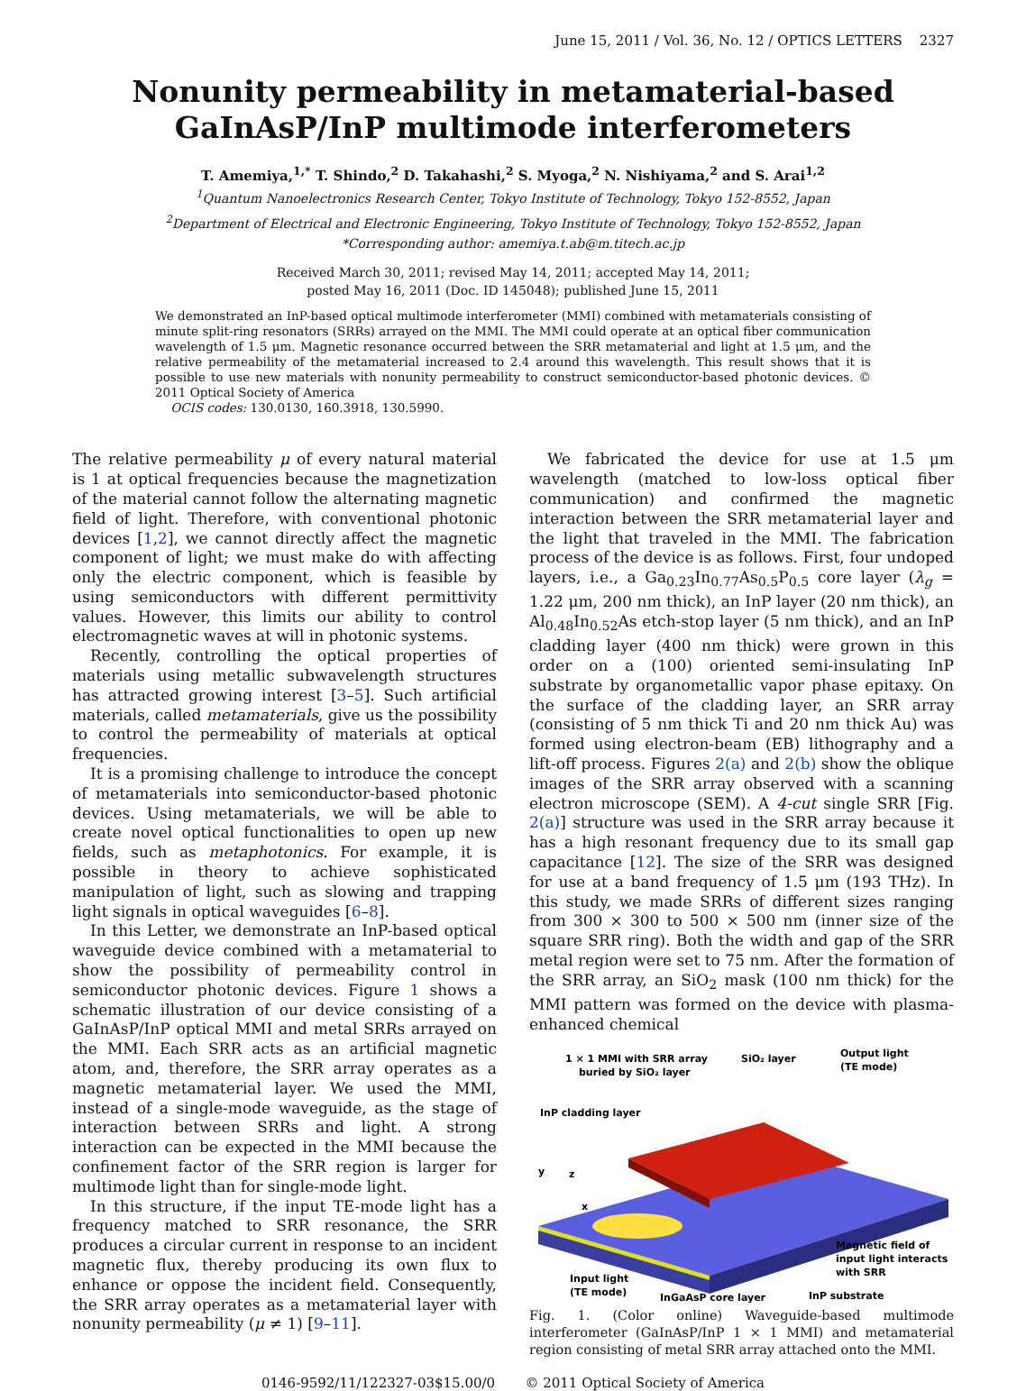June 15, 2011 / Vol. 36, No. 12 / OPTICS LETTERS 2327
Nonunity permeability in metamaterial-based
GaInAsP/InP multimode interferometers
T. Amemiya,<sup>1,*</sup> T. Shindo,<sup>2</sup> D. Takahashi,<sup>2</sup> S. Myoga,<sup>2</sup> N. Nishiyama,<sup>2</sup> and S. Arai<sup>1,2</sup>
<sup>1</sup> Quantum Nanoelectronics Research Center, Tokyo Institute of Technology, Tokyo 152-8552, Japan
<sup>2</sup> Department of Electrical and Electronic Engineering, Tokyo Institute of Technology, Tokyo 152-8552, Japan
*Corresponding author: amemiya.t.ab@m.titech.ac.jp
Received March 30, 2011; revised May 14, 2011; accepted May 14, 2011;
posted May 16, 2011 (Doc. ID 145048); published June 15, 2011
We demonstrated an InP-based optical multimode interferometer (MMI) combined with metamaterials consisting of minute split-ring resonators (SRRs) arrayed on the MMI. The MMI could operate at an optical fiber communication wavelength of 1.5 μm. Magnetic resonance occurred between the SRR metamaterial and light at 1.5 μm, and the relative permeability of the metamaterial increased to 2.4 around this wavelength. This result shows that it is possible to use new materials with nonunity permeability to construct semiconductor-based photonic devices. © 2011 Optical Society of America
OCIS codes: 130.0130, 160.3918, 130.5990.
The relative permeability μ of every natural material is 1 at optical frequencies because the magnetization of the material cannot follow the alternating magnetic field of light. Therefore, with conventional photonic devices [1,2], we cannot directly affect the magnetic component of light; we must make do with affecting only the electric component, which is feasible by using semiconductors with different permittivity values. However, this limits our ability to control electromagnetic waves at will in photonic systems.
Recently, controlling the optical properties of materials using metallic subwavelength structures has attracted growing interest [3–5]. Such artificial materials, called metamaterials, give us the possibility to control the permeability of materials at optical frequencies.
It is a promising challenge to introduce the concept of metamaterials into semiconductor-based photonic devices. Using metamaterials, we will be able to create novel optical functionalities to open up new fields, such as metaphotonics. For example, it is possible in theory to achieve sophisticated manipulation of light, such as slowing and trapping light signals in optical waveguides [6–8].
In this Letter, we demonstrate an InP-based optical waveguide device combined with a metamaterial to show the possibility of permeability control in semiconductor photonic devices. Figure 1 shows a schematic illustration of our device consisting of a GaInAsP/InP optical MMI and metal SRRs arrayed on the MMI. Each SRR acts as an artificial magnetic atom, and, therefore, the SRR array operates as a magnetic metamaterial layer. We used the MMI, instead of a single-mode waveguide, as the stage of interaction between SRRs and light. A strong interaction can be expected in the MMI because the confinement factor of the SRR region is larger for multimode light than for single-mode light.
In this structure, if the input TE-mode light has a frequency matched to SRR resonance, the SRR produces a circular current in response to an incident magnetic flux, thereby producing its own flux to enhance or oppose the incident field. Consequently, the SRR array operates as a metamaterial layer with nonunity permeability (μ ≠ 1) [9–11].
We fabricated the device for use at 1.5 μm wavelength (matched to low-loss optical fiber communication) and confirmed the magnetic interaction between the SRR metamaterial layer and the light that traveled in the MMI. The fabrication process of the device is as follows. First, four undoped layers, i.e., a Ga<sub>0.23</sub>In<sub>0.77</sub>As<sub>0.5</sub>P<sub>0.5</sub> core layer (λ<sub>g</sub> = 1.22 μm, 200 nm thick), an InP layer (20 nm thick), an Al<sub>0.48</sub>In<sub>0.52</sub>As etch-stop layer (5 nm thick), and an InP cladding layer (400 nm thick) were grown in this order on a (100) oriented semi-insulating InP substrate by organometallic vapor phase epitaxy. On the surface of the cladding layer, an SRR array (consisting of 5 nm thick Ti and 20 nm thick Au) was formed using electron-beam (EB) lithography and a lift-off process. Figures 2(a) and 2(b) show the oblique images of the SRR array observed with a scanning electron microscope (SEM). A 4-cut single SRR [Fig. 2(a)] structure was used in the SRR array because it has a high resonant frequency due to its small gap capacitance [12]. The size of the SRR was designed for use at a band frequency of 1.5 μm (193 THz). In this study, we made SRRs of different sizes ranging from 300 × 300 to 500 × 500 nm (inner size of the square SRR ring). Both the width and gap of the SRR metal region were set to 75 nm. After the formation of the SRR array, an SiO<sub>2</sub> mask (100 nm thick) for the MMI pattern was formed on the device with plasma-enhanced chemical
1 × 1 MMI with SRR array
buried by SiO₂ layer
SiO₂ layer
Output light
(TE mode)
InP cladding layer
y
z
x
Magnetic field of
input light interacts
with SRR
Input light
(TE mode)
InGaAsP core layer
InP substrate
Fig. 1. (Color online) Waveguide-based multimode interferometer (GaInAsP/InP 1 × 1 MMI) and metamaterial region consisting of metal SRR array attached onto the MMI.
0146-9592/11/122327-03$15.00/0 © 2011 Optical Society of America